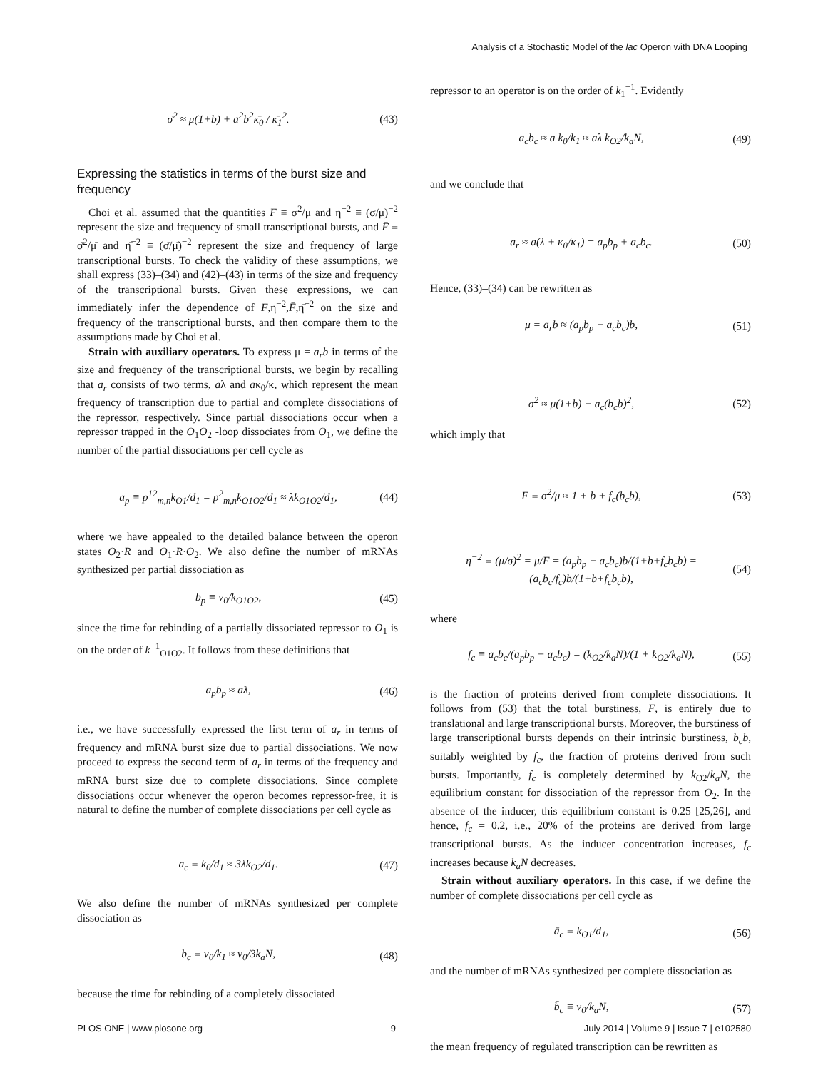Analysis of a Stochastic Model of the lac Operon with DNA Looping
σ̄<sup>2</sup> ≈ μ(1+b) + a<sup>2</sup>b<sup>2</sup>κ̄<sub>0</sub> / κ̄<sub>1</sub><sup>2</sup>. (43)
Expressing the statistics in terms of the burst size and frequency
Choi et al. assumed that the quantities F ≡ σ<sup>2</sup>/μ and η<sup>−2</sup> ≡ (σ/μ)<sup>−2</sup> represent the size and frequency of small transcriptional bursts, and F̄ ≡ σ̄<sup>2</sup>/μ̄ and η̄<sup>−2</sup> ≡ (σ̄/μ̄)<sup>−2</sup> represent the size and frequency of large transcriptional bursts. To check the validity of these assumptions, we shall express (33)–(34) and (42)–(43) in terms of the size and frequency of the transcriptional bursts. Given these expressions, we can immediately infer the dependence of F,η<sup>−2</sup>,F̄,η̄<sup>−2</sup> on the size and frequency of the transcriptional bursts, and then compare them to the assumptions made by Choi et al.
Strain with auxiliary operators. To express μ = a<sub>r</sub>b in terms of the size and frequency of the transcriptional bursts, we begin by recalling that a<sub>r</sub> consists of two terms, aλ and aκ<sub>0</sub>/κ, which represent the mean frequency of transcription due to partial and complete dissociations of the repressor, respectively. Since partial dissociations occur when a repressor trapped in the O<sub>1</sub>O<sub>2</sub> -loop dissociates from O<sub>1</sub>, we define the number of the partial dissociations per cell cycle as
a<sub>p</sub> ≡ p<sup>12</sup><sub>m,n</sub>k<sub>O1</sub>/d<sub>1</sub> = p<sup>2</sup><sub>m,n</sub>k<sub>O1O2</sub>/d<sub>1</sub> ≈ λk<sub>O1O2</sub>/d<sub>1</sub>, (44)
where we have appealed to the detailed balance between the operon states O<sub>2</sub>·R and O<sub>1</sub>·R·O<sub>2</sub>. We also define the number of mRNAs synthesized per partial dissociation as
b<sub>p</sub> ≡ v<sub>0</sub>/k<sub>O1O2</sub>, (45)
since the time for rebinding of a partially dissociated repressor to O<sub>1</sub> is on the order of k<sup>−1</sup><sub>O1O2</sub>. It follows from these definitions that
a<sub>p</sub>b<sub>p</sub> ≈ aλ, (46)
i.e., we have successfully expressed the first term of a<sub>r</sub> in terms of frequency and mRNA burst size due to partial dissociations. We now proceed to express the second term of a<sub>r</sub> in terms of the frequency and mRNA burst size due to complete dissociations. Since complete dissociations occur whenever the operon becomes repressor-free, it is natural to define the number of complete dissociations per cell cycle as
a<sub>c</sub> ≡ k<sub>0</sub>/d<sub>1</sub> ≈ 3λk<sub>O2</sub>/d<sub>1</sub>. (47)
We also define the number of mRNAs synthesized per complete dissociation as
b<sub>c</sub> ≡ v<sub>0</sub>/k<sub>1</sub> ≈ v<sub>0</sub>/3k<sub>a</sub>N, (48)
because the time for rebinding of a completely dissociated
repressor to an operator is on the order of k<sub>1</sub><sup>−1</sup>. Evidently
a<sub>c</sub>b<sub>c</sub> ≈ a k<sub>0</sub>/k<sub>1</sub> ≈ aλ k<sub>O2</sub>/k<sub>a</sub>N, (49)
and we conclude that
a<sub>r</sub> ≈ a(λ + κ<sub>0</sub>/κ<sub>1</sub>) = a<sub>p</sub>b<sub>p</sub> + a<sub>c</sub>b<sub>c</sub>. (50)
Hence, (33)–(34) can be rewritten as
μ = a<sub>r</sub>b ≈ (a<sub>p</sub>b<sub>p</sub> + a<sub>c</sub>b<sub>c</sub>)b, (51)
σ<sup>2</sup> ≈ μ(1+b) + a<sub>c</sub>(b<sub>c</sub>b)<sup>2</sup>, (52)
which imply that
F ≡ σ<sup>2</sup>/μ ≈ 1 + b + f<sub>c</sub>(b<sub>c</sub>b), (53)
η<sup>−2</sup> ≡ (μ/σ)<sup>2</sup> = μ/F = (a<sub>p</sub>b<sub>p</sub> + a<sub>c</sub>b<sub>c</sub>)b/(1+b+f<sub>c</sub>b<sub>c</sub>b) = (a<sub>c</sub>b<sub>c</sub>/f<sub>c</sub>)b/(1+b+f<sub>c</sub>b<sub>c</sub>b), (54)
where
f<sub>c</sub> ≡ a<sub>c</sub>b<sub>c</sub>/(a<sub>p</sub>b<sub>p</sub> + a<sub>c</sub>b<sub>c</sub>) = (k<sub>O2</sub>/k<sub>a</sub>N)/(1 + k<sub>O2</sub>/k<sub>a</sub>N), (55)
is the fraction of proteins derived from complete dissociations. It follows from (53) that the total burstiness, F, is entirely due to translational and large transcriptional bursts. Moreover, the burstiness of large transcriptional bursts depends on their intrinsic burstiness, b<sub>c</sub>b, suitably weighted by f<sub>c</sub>, the fraction of proteins derived from such bursts. Importantly, f<sub>c</sub> is completely determined by k<sub>O2</sub>/k<sub>a</sub>N, the equilibrium constant for dissociation of the repressor from O<sub>2</sub>. In the absence of the inducer, this equilibrium constant is 0.25 [25,26], and hence, f<sub>c</sub> = 0.2, i.e., 20% of the proteins are derived from large transcriptional bursts. As the inducer concentration increases, f<sub>c</sub> increases because k<sub>a</sub>N decreases.
Strain without auxiliary operators. In this case, if we define the number of complete dissociations per cell cycle as
ā<sub>c</sub> ≡ k<sub>O1</sub>/d<sub>1</sub>, (56)
and the number of mRNAs synthesized per complete dissociation as
b̄<sub>c</sub> ≡ v<sub>0</sub>/k<sub>a</sub>N, (57)
the mean frequency of regulated transcription can be rewritten as
PLOS ONE | www.plosone.org 9 July 2014 | Volume 9 | Issue 7 | e102580